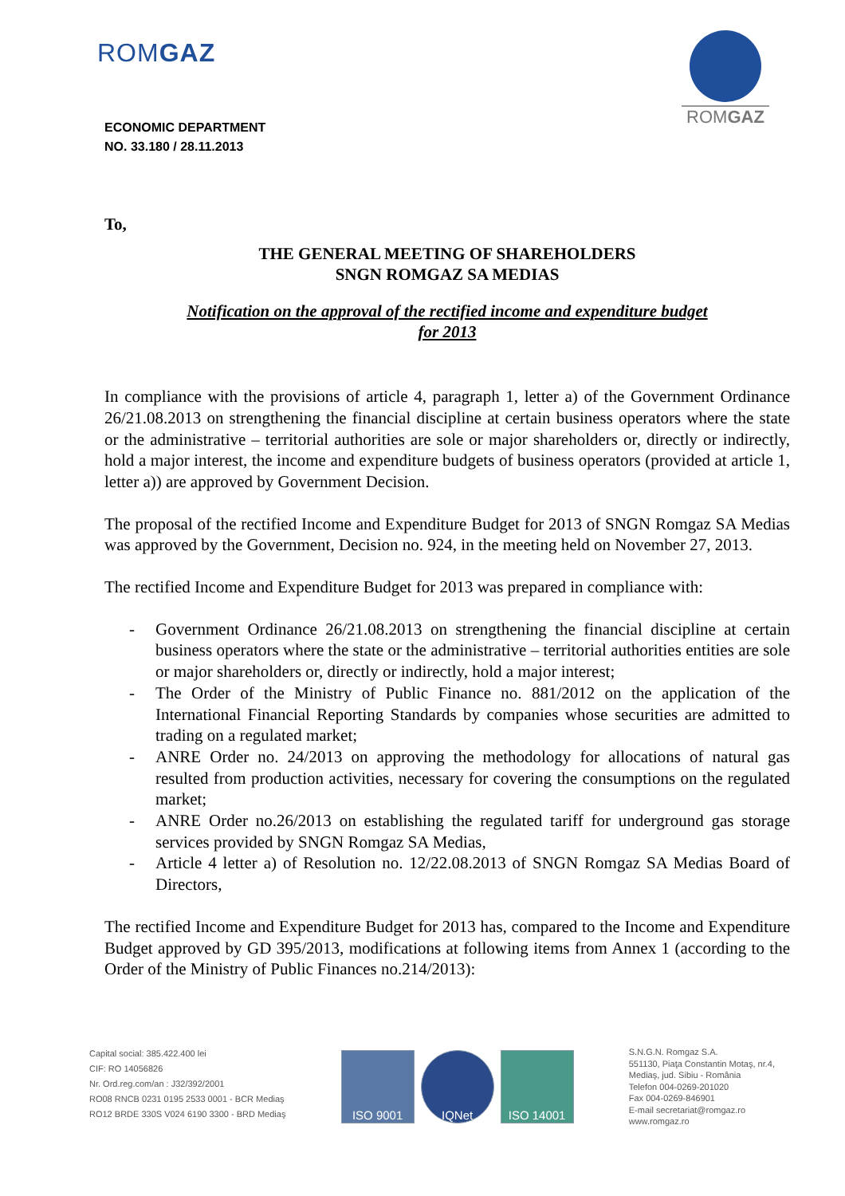ROMGAZ
ROMGAZ
ECONOMIC DEPARTMENT
NO. 33.180 / 28.11.2013
To,
THE GENERAL MEETING OF SHAREHOLDERS
SNGN ROMGAZ SA MEDIAS
Notification on the approval of the rectified income and expenditure budget
for 2013
In compliance with the provisions of article 4, paragraph 1, letter a) of the Government Ordinance 26/21.08.2013 on strengthening the financial discipline at certain business operators where the state or the administrative – territorial authorities are sole or major shareholders or, directly or indirectly, hold a major interest, the income and expenditure budgets of business operators (provided at article 1, letter a)) are approved by Government Decision.
The proposal of the rectified Income and Expenditure Budget for 2013 of SNGN Romgaz SA Medias was approved by the Government, Decision no. 924, in the meeting held on November 27, 2013.
The rectified Income and Expenditure Budget for 2013 was prepared in compliance with:
- Government Ordinance 26/21.08.2013 on strengthening the financial discipline at certain business operators where the state or the administrative – territorial authorities entities are sole or major shareholders or, directly or indirectly, hold a major interest;
- The Order of the Ministry of Public Finance no. 881/2012 on the application of the International Financial Reporting Standards by companies whose securities are admitted to trading on a regulated market;
- ANRE Order no. 24/2013 on approving the methodology for allocations of natural gas resulted from production activities, necessary for covering the consumptions on the regulated market;
- ANRE Order no.26/2013 on establishing the regulated tariff for underground gas storage services provided by SNGN Romgaz SA Medias,
- Article 4 letter a) of Resolution no. 12/22.08.2013 of SNGN Romgaz SA Medias Board of Directors,
The rectified Income and Expenditure Budget for 2013 has, compared to the Income and Expenditure Budget approved by GD 395/2013, modifications at following items from Annex 1 (according to the Order of the Ministry of Public Finances no.214/2013):
Capital social: 385.422.400 lei
CIF: RO 14056826
Nr. Ord.reg.com/an : J32/392/2001
RO08 RNCB 0231 0195 2533 0001 - BCR Mediaş
RO12 BRDE 330S V024 6190 3300 - BRD Mediaş
ISO 9001 IQNet ISO 14001
S.N.G.N. Romgaz S.A.
551130, Piaţa Constantin Motaş, nr.4,
Mediaş, jud. Sibiu - România
Telefon 004-0269-201020
Fax 004-0269-846901
E-mail secretariat@romgaz.ro
www.romgaz.ro